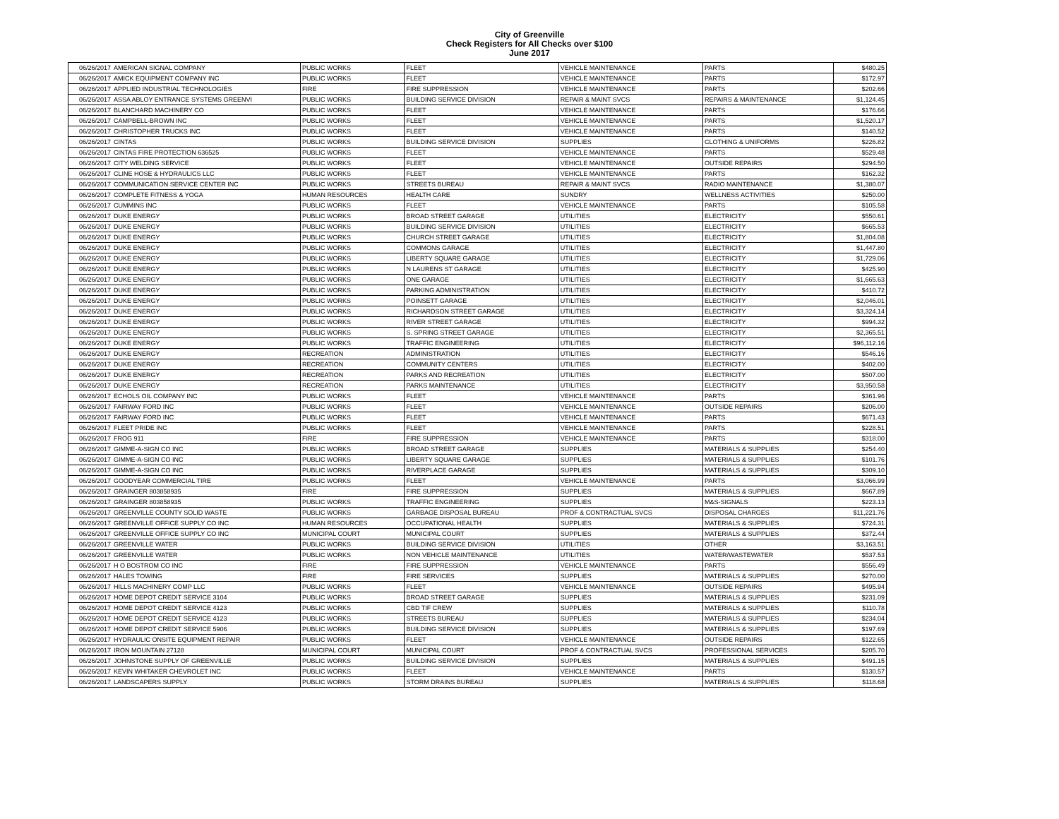City of Greenville
Check Registers for All Checks over $100
June 2017
| 06/26/2017 | AMERICAN SIGNAL COMPANY | PUBLIC WORKS | FLEET | VEHICLE MAINTENANCE | PARTS | $480.25 |
| 06/26/2017 | AMICK EQUIPMENT COMPANY INC | PUBLIC WORKS | FLEET | VEHICLE MAINTENANCE | PARTS | $172.97 |
| 06/26/2017 | APPLIED INDUSTRIAL TECHNOLOGIES | FIRE | FIRE SUPPRESSION | VEHICLE MAINTENANCE | PARTS | $202.66 |
| 06/26/2017 | ASSA ABLOY ENTRANCE SYSTEMS GREENVI | PUBLIC WORKS | BUILDING SERVICE DIVISION | REPAIR & MAINT SVCS | REPAIRS & MAINTENANCE | $1,124.45 |
| 06/26/2017 | BLANCHARD MACHINERY CO | PUBLIC WORKS | FLEET | VEHICLE MAINTENANCE | PARTS | $176.66 |
| 06/26/2017 | CAMPBELL-BROWN INC | PUBLIC WORKS | FLEET | VEHICLE MAINTENANCE | PARTS | $1,520.17 |
| 06/26/2017 | CHRISTOPHER TRUCKS INC | PUBLIC WORKS | FLEET | VEHICLE MAINTENANCE | PARTS | $140.52 |
| 06/26/2017 | CINTAS | PUBLIC WORKS | BUILDING SERVICE DIVISION | SUPPLIES | CLOTHING & UNIFORMS | $226.82 |
| 06/26/2017 | CINTAS FIRE PROTECTION 636525 | PUBLIC WORKS | FLEET | VEHICLE MAINTENANCE | PARTS | $529.48 |
| 06/26/2017 | CITY WELDING SERVICE | PUBLIC WORKS | FLEET | VEHICLE MAINTENANCE | OUTSIDE REPAIRS | $294.50 |
| 06/26/2017 | CLINE HOSE & HYDRAULICS LLC | PUBLIC WORKS | FLEET | VEHICLE MAINTENANCE | PARTS | $162.32 |
| 06/26/2017 | COMMUNICATION SERVICE CENTER INC | PUBLIC WORKS | STREETS BUREAU | REPAIR & MAINT SVCS | RADIO MAINTENANCE | $1,380.07 |
| 06/26/2017 | COMPLETE FITNESS & YOGA | HUMAN RESOURCES | HEALTH CARE | SUNDRY | WELLNESS ACTIVITIES | $250.00 |
| 06/26/2017 | CUMMINS INC | PUBLIC WORKS | FLEET | VEHICLE MAINTENANCE | PARTS | $105.58 |
| 06/26/2017 | DUKE ENERGY | PUBLIC WORKS | BROAD STREET GARAGE | UTILITIES | ELECTRICITY | $550.61 |
| 06/26/2017 | DUKE ENERGY | PUBLIC WORKS | BUILDING SERVICE DIVISION | UTILITIES | ELECTRICITY | $665.53 |
| 06/26/2017 | DUKE ENERGY | PUBLIC WORKS | CHURCH STREET GARAGE | UTILITIES | ELECTRICITY | $1,804.08 |
| 06/26/2017 | DUKE ENERGY | PUBLIC WORKS | COMMONS GARAGE | UTILITIES | ELECTRICITY | $1,447.80 |
| 06/26/2017 | DUKE ENERGY | PUBLIC WORKS | LIBERTY SQUARE GARAGE | UTILITIES | ELECTRICITY | $1,729.06 |
| 06/26/2017 | DUKE ENERGY | PUBLIC WORKS | N LAURENS ST GARAGE | UTILITIES | ELECTRICITY | $425.90 |
| 06/26/2017 | DUKE ENERGY | PUBLIC WORKS | ONE GARAGE | UTILITIES | ELECTRICITY | $1,665.63 |
| 06/26/2017 | DUKE ENERGY | PUBLIC WORKS | PARKING ADMINISTRATION | UTILITIES | ELECTRICITY | $410.72 |
| 06/26/2017 | DUKE ENERGY | PUBLIC WORKS | POINSETT GARAGE | UTILITIES | ELECTRICITY | $2,046.01 |
| 06/26/2017 | DUKE ENERGY | PUBLIC WORKS | RICHARDSON STREET GARAGE | UTILITIES | ELECTRICITY | $3,324.14 |
| 06/26/2017 | DUKE ENERGY | PUBLIC WORKS | RIVER STREET GARAGE | UTILITIES | ELECTRICITY | $994.32 |
| 06/26/2017 | DUKE ENERGY | PUBLIC WORKS | S. SPRING STREET GARAGE | UTILITIES | ELECTRICITY | $2,365.51 |
| 06/26/2017 | DUKE ENERGY | PUBLIC WORKS | TRAFFIC ENGINEERING | UTILITIES | ELECTRICITY | $96,112.16 |
| 06/26/2017 | DUKE ENERGY | RECREATION | ADMINISTRATION | UTILITIES | ELECTRICITY | $546.16 |
| 06/26/2017 | DUKE ENERGY | RECREATION | COMMUNITY CENTERS | UTILITIES | ELECTRICITY | $402.00 |
| 06/26/2017 | DUKE ENERGY | RECREATION | PARKS AND RECREATION | UTILITIES | ELECTRICITY | $507.00 |
| 06/26/2017 | DUKE ENERGY | RECREATION | PARKS MAINTENANCE | UTILITIES | ELECTRICITY | $3,950.58 |
| 06/26/2017 | ECHOLS OIL COMPANY INC | PUBLIC WORKS | FLEET | VEHICLE MAINTENANCE | PARTS | $361.96 |
| 06/26/2017 | FAIRWAY FORD INC | PUBLIC WORKS | FLEET | VEHICLE MAINTENANCE | OUTSIDE REPAIRS | $206.00 |
| 06/26/2017 | FAIRWAY FORD INC | PUBLIC WORKS | FLEET | VEHICLE MAINTENANCE | PARTS | $671.43 |
| 06/26/2017 | FLEET PRIDE INC | PUBLIC WORKS | FLEET | VEHICLE MAINTENANCE | PARTS | $228.51 |
| 06/26/2017 | FROG 911 | FIRE | FIRE SUPPRESSION | VEHICLE MAINTENANCE | PARTS | $318.00 |
| 06/26/2017 | GIMME-A-SIGN CO INC | PUBLIC WORKS | BROAD STREET GARAGE | SUPPLIES | MATERIALS & SUPPLIES | $254.40 |
| 06/26/2017 | GIMME-A-SIGN CO INC | PUBLIC WORKS | LIBERTY SQUARE GARAGE | SUPPLIES | MATERIALS & SUPPLIES | $101.76 |
| 06/26/2017 | GIMME-A-SIGN CO INC | PUBLIC WORKS | RIVERPLACE GARAGE | SUPPLIES | MATERIALS & SUPPLIES | $309.10 |
| 06/26/2017 | GOODYEAR COMMERCIAL TIRE | PUBLIC WORKS | FLEET | VEHICLE MAINTENANCE | PARTS | $3,066.99 |
| 06/26/2017 | GRAINGER 803858935 | FIRE | FIRE SUPPRESSION | SUPPLIES | MATERIALS & SUPPLIES | $667.89 |
| 06/26/2017 | GRAINGER 803858935 | PUBLIC WORKS | TRAFFIC ENGINEERING | SUPPLIES | M&S-SIGNALS | $223.13 |
| 06/26/2017 | GREENVILLE COUNTY SOLID WASTE | PUBLIC WORKS | GARBAGE DISPOSAL BUREAU | PROF & CONTRACTUAL SVCS | DISPOSAL CHARGES | $11,221.76 |
| 06/26/2017 | GREENVILLE OFFICE SUPPLY CO INC | HUMAN RESOURCES | OCCUPATIONAL HEALTH | SUPPLIES | MATERIALS & SUPPLIES | $724.31 |
| 06/26/2017 | GREENVILLE OFFICE SUPPLY CO INC | MUNICIPAL COURT | MUNICIPAL COURT | SUPPLIES | MATERIALS & SUPPLIES | $372.44 |
| 06/26/2017 | GREENVILLE WATER | PUBLIC WORKS | BUILDING SERVICE DIVISION | UTILITIES | OTHER | $3,163.51 |
| 06/26/2017 | GREENVILLE WATER | PUBLIC WORKS | NON VEHICLE MAINTENANCE | UTILITIES | WATER/WASTEWATER | $537.53 |
| 06/26/2017 | H O BOSTROM CO INC | FIRE | FIRE SUPPRESSION | VEHICLE MAINTENANCE | PARTS | $556.49 |
| 06/26/2017 | HALES TOWING | FIRE | FIRE SERVICES | SUPPLIES | MATERIALS & SUPPLIES | $270.00 |
| 06/26/2017 | HILLS MACHINERY COMP LLC | PUBLIC WORKS | FLEET | VEHICLE MAINTENANCE | OUTSIDE REPAIRS | $495.94 |
| 06/26/2017 | HOME DEPOT CREDIT SERVICE 3104 | PUBLIC WORKS | BROAD STREET GARAGE | SUPPLIES | MATERIALS & SUPPLIES | $231.09 |
| 06/26/2017 | HOME DEPOT CREDIT SERVICE 4123 | PUBLIC WORKS | CBD TIF CREW | SUPPLIES | MATERIALS & SUPPLIES | $110.78 |
| 06/26/2017 | HOME DEPOT CREDIT SERVICE 4123 | PUBLIC WORKS | STREETS BUREAU | SUPPLIES | MATERIALS & SUPPLIES | $234.04 |
| 06/26/2017 | HOME DEPOT CREDIT SERVICE 5906 | PUBLIC WORKS | BUILDING SERVICE DIVISION | SUPPLIES | MATERIALS & SUPPLIES | $197.69 |
| 06/26/2017 | HYDRAULIC ONSITE EQUIPMENT REPAIR | PUBLIC WORKS | FLEET | VEHICLE MAINTENANCE | OUTSIDE REPAIRS | $122.65 |
| 06/26/2017 | IRON MOUNTAIN 27128 | MUNICIPAL COURT | MUNICIPAL COURT | PROF & CONTRACTUAL SVCS | PROFESSIONAL SERVICES | $205.70 |
| 06/26/2017 | JOHNSTONE SUPPLY OF GREENVILLE | PUBLIC WORKS | BUILDING SERVICE DIVISION | SUPPLIES | MATERIALS & SUPPLIES | $491.15 |
| 06/26/2017 | KEVIN WHITAKER CHEVROLET INC | PUBLIC WORKS | FLEET | VEHICLE MAINTENANCE | PARTS | $130.57 |
| 06/26/2017 | LANDSCAPERS SUPPLY | PUBLIC WORKS | STORM DRAINS BUREAU | SUPPLIES | MATERIALS & SUPPLIES | $118.68 |